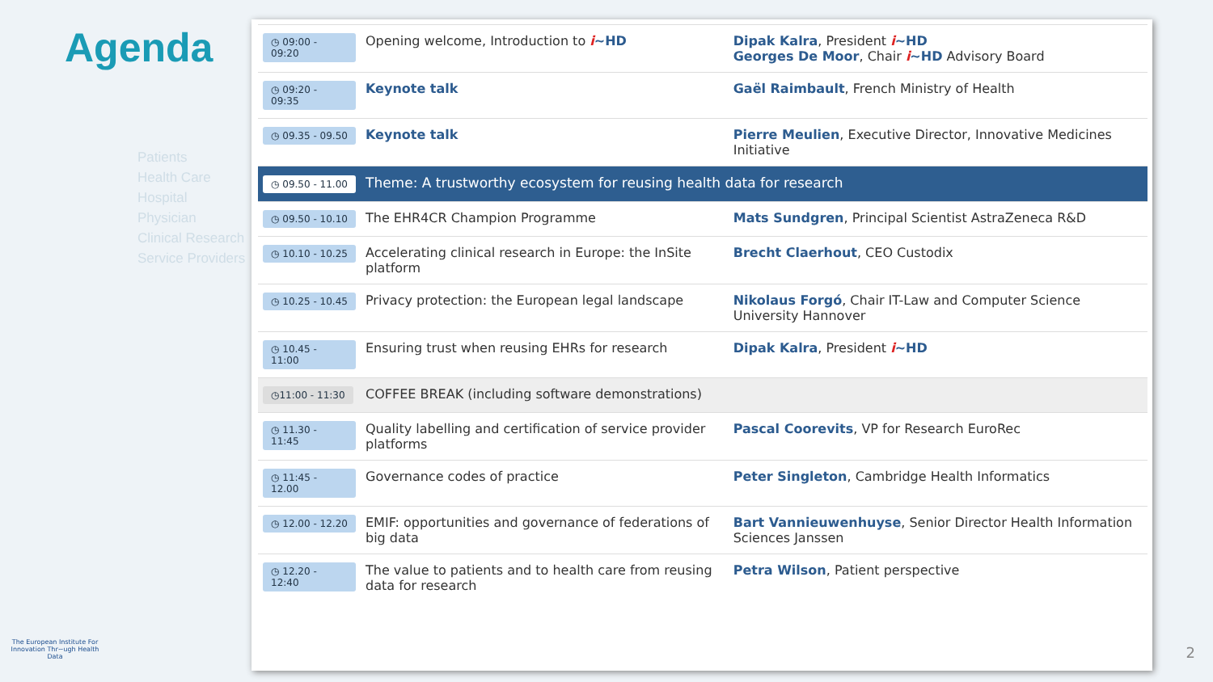Agenda
Patients
Health Care
Hospital
Physician
Clinical Research
Service Providers
The European Institute For Innovation Thr~ugh Health Data
| ◷ 09:00 - 09:20 | Opening welcome, Introduction to i ~HD | Dipak Kalra , President i ~HD Georges De Moor , Chair i ~HD Advisory Board |
| ◷ 09:20 - 09:35 | Keynote talk | Gaël Raimbault , French Ministry of Health |
| ◷ 09.35 - 09.50 | Keynote talk | Pierre Meulien , Executive Director, Innovative Medicines Initiative |
| ◷ 09.50 - 11.00 | Theme: A trustworthy ecosystem for reusing health data for research | |
| ◷ 09.50 - 10.10 | The EHR4CR Champion Programme | Mats Sundgren , Principal Scientist AstraZeneca R&D |
| ◷ 10.10 - 10.25 | Accelerating clinical research in Europe: the InSite platform | Brecht Claerhout , CEO Custodix |
| ◷ 10.25 - 10.45 | Privacy protection: the European legal landscape | Nikolaus Forgó , Chair IT-Law and Computer Science University Hannover |
| ◷ 10.45 - 11:00 | Ensuring trust when reusing EHRs for research | Dipak Kalra , President i ~HD |
| ◷11:00 - 11:30 | COFFEE BREAK (including software demonstrations) | |
| ◷ 11.30 - 11:45 | Quality labelling and certification of service provider platforms | Pascal Coorevits , VP for Research EuroRec |
| ◷ 11:45 - 12.00 | Governance codes of practice | Peter Singleton , Cambridge Health Informatics |
| ◷ 12.00 - 12.20 | EMIF: opportunities and governance of federations of big data | Bart Vannieuwenhuyse , Senior Director Health Information Sciences Janssen |
| ◷ 12.20 - 12:40 | The value to patients and to health care from reusing data for research | Petra Wilson , Patient perspective |
2